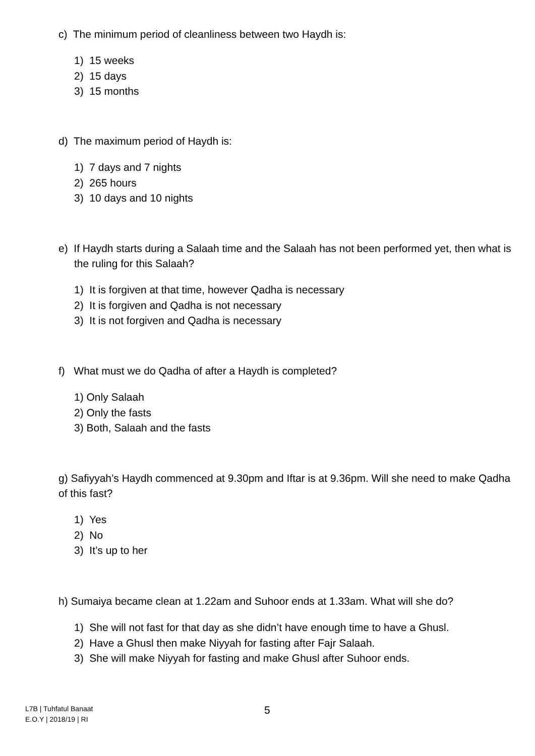c) The minimum period of cleanliness between two Haydh is:
1) 15 weeks
2) 15 days
3) 15 months
d) The maximum period of Haydh is:
1) 7 days and 7 nights
2) 265 hours
3) 10 days and 10 nights
e) If Haydh starts during a Salaah time and the Salaah has not been performed yet, then what is the ruling for this Salaah?
1) It is forgiven at that time, however Qadha is necessary
2) It is forgiven and Qadha is not necessary
3) It is not forgiven and Qadha is necessary
f) What must we do Qadha of after a Haydh is completed?
1) Only Salaah
2) Only the fasts
3) Both, Salaah and the fasts
g) Safiyyah’s Haydh commenced at 9.30pm and Iftar is at 9.36pm. Will she need to make Qadha of this fast?
1) Yes
2) No
3) It’s up to her
h) Sumaiya became clean at 1.22am and Suhoor ends at 1.33am. What will she do?
1) She will not fast for that day as she didn’t have enough time to have a Ghusl.
2) Have a Ghusl then make Niyyah for fasting after Fajr Salaah.
3) She will make Niyyah for fasting and make Ghusl after Suhoor ends.
L7B | Tuhfatul Banaat
E.O.Y | 2018/19 | RI
5